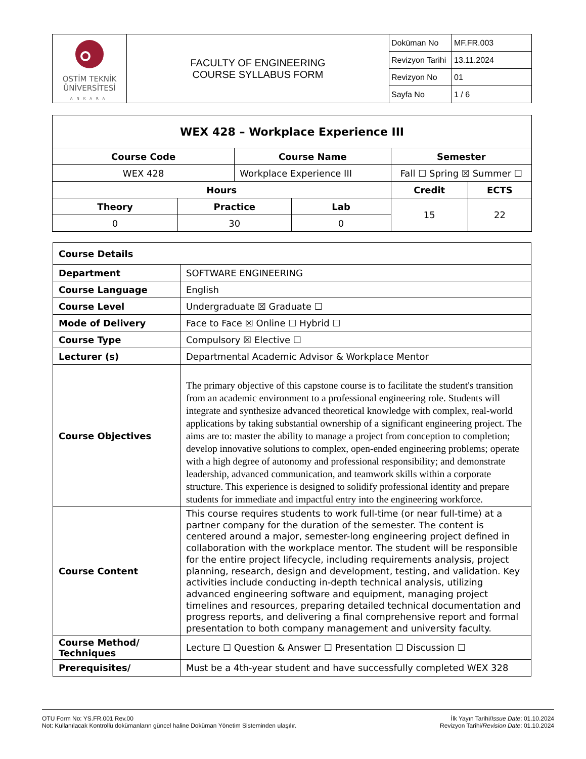| OSTİM TEKNİK ÜNİVERSİTESİ ANKARA | FACULTY OF ENGINEERING COURSE SYLLABUS FORM | Doküman No | MF.FR.003 |
| | | Revizyon Tarihi | 13.11.2024 |
| | | Revizyon No | 01 |
| | | Sayfa No | 1 / 6 |
| WEX 428 – Workplace Experience III | | | | | |
| --- | --- | --- | --- | --- | --- |
| Course Code | | Course Name | | Semester | |
| WEX 428 | | Workplace Experience III | | Fall ☐ Spring ☒ Summer ☐ | |
| Hours | | | | Credit | ECTS |
| Theory | Practice | | Lab | 15 | 22 |
| 0 | 30 | | 0 | | |
| Course Details | |
| Department | SOFTWARE ENGINEERING |
| Course Language | English |
| Course Level | Undergraduate ☒ Graduate ☐ |
| Mode of Delivery | Face to Face ☒ Online ☐ Hybrid ☐ |
| Course Type | Compulsory ☒ Elective ☐ |
| Lecturer (s) | Departmental Academic Advisor & Workplace Mentor |
| Course Objectives | The primary objective of this capstone course is to facilitate the student's transition from an academic environment to a professional engineering role. Students will integrate and synthesize advanced theoretical knowledge with complex, real-world applications by taking substantial ownership of a significant engineering project. The aims are to: master the ability to manage a project from conception to completion; develop innovative solutions to complex, open-ended engineering problems; operate with a high degree of autonomy and professional responsibility; and demonstrate leadership, advanced communication, and teamwork skills within a corporate structure. This experience is designed to solidify professional identity and prepare students for immediate and impactful entry into the engineering workforce. |
| Course Content | This course requires students to work full-time (or near full-time) at a partner company for the duration of the semester. The content is centered around a major, semester-long engineering project defined in collaboration with the workplace mentor. The student will be responsible for the entire project lifecycle, including requirements analysis, project planning, research, design and development, testing, and validation. Key activities include conducting in-depth technical analysis, utilizing advanced engineering software and equipment, managing project timelines and resources, preparing detailed technical documentation and progress reports, and delivering a final comprehensive report and formal presentation to both company management and university faculty. |
| Course Method/ Techniques | Lecture ☐ Question & Answer ☐ Presentation ☐ Discussion ☐ |
| Prerequisites/ | Must be a 4th-year student and have successfully completed WEX 328 |
OTU Form No: YS.FR.001 Rev.00
Not: Kullanılacak Kontrollü dokümanların güncel haline Doküman Yönetim Sisteminden ulaşılır.
İlk Yayın Tarihi/Issue Date: 01.10.2024
Revizyon Tarihi/Revision Date: 01.10.2024